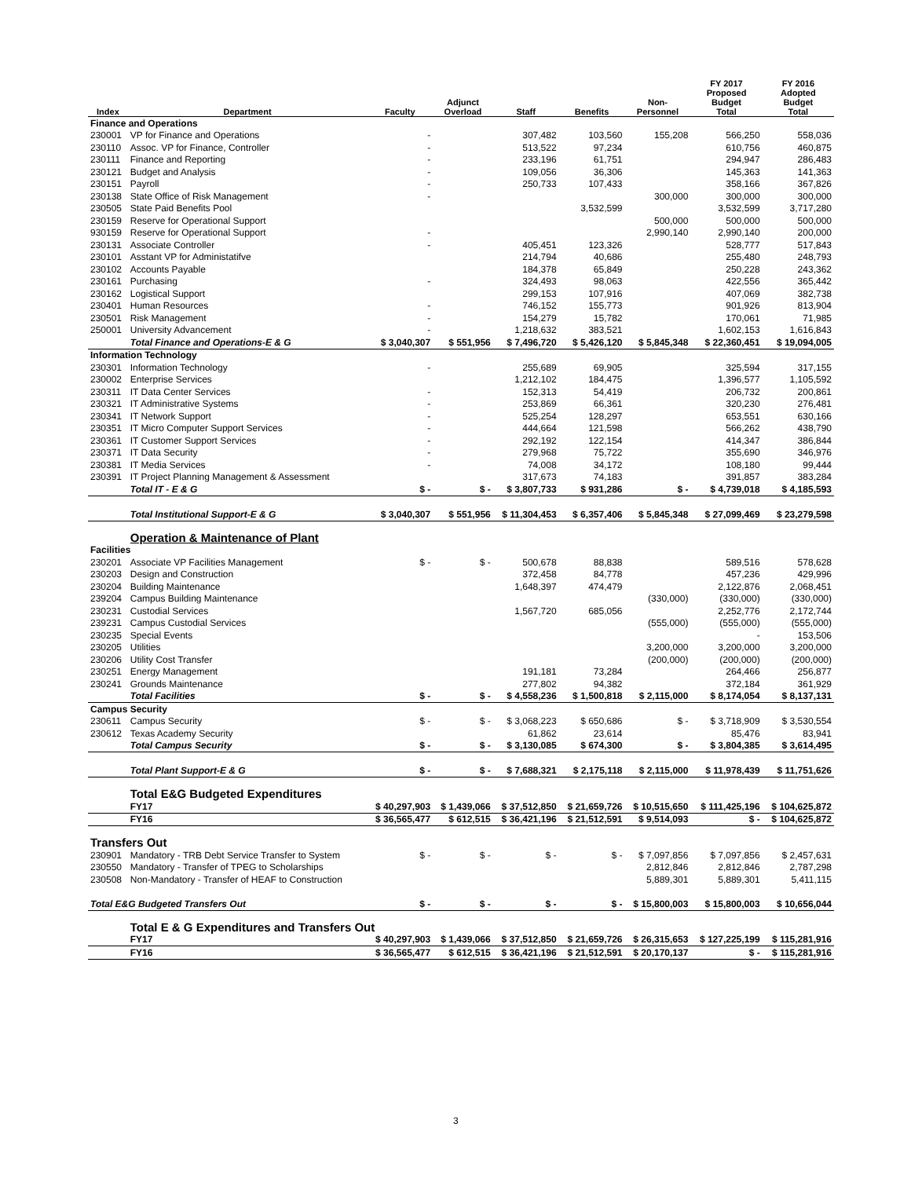| Index | Department | Faculty | Adjunct Overload | Staff | Benefits | Non- Personnel | FY 2017 Proposed Budget Total | FY 2016 Adopted Budget Total |
| --- | --- | --- | --- | --- | --- | --- | --- | --- |
| Finance and Operations | | | | | | | | |
| 230001 | VP for Finance and Operations | - | | 307,482 | 103,560 | 155,208 | 566,250 | 558,036 |
| 230110 | Assoc. VP for Finance, Controller | - | | 513,522 | 97,234 | | 610,756 | 460,875 |
| 230111 | Finance and Reporting | - | | 233,196 | 61,751 | | 294,947 | 286,483 |
| 230121 | Budget and Analysis | - | | 109,056 | 36,306 | | 145,363 | 141,363 |
| 230151 | Payroll | - | | 250,733 | 107,433 | | 358,166 | 367,826 |
| 230138 | State Office of Risk Management | - | | | | 300,000 | 300,000 | 300,000 |
| 230505 | State Paid Benefits Pool | | | | 3,532,599 | | 3,532,599 | 3,717,280 |
| 230159 | Reserve for Operational Support | | | | | 500,000 | 500,000 | 500,000 |
| 930159 | Reserve for Operational Support | - | | | | 2,990,140 | 2,990,140 | 200,000 |
| 230131 | Associate Controller | - | | 405,451 | 123,326 | | 528,777 | 517,843 |
| 230101 | Asstant VP for Administatifve | | | 214,794 | 40,686 | | 255,480 | 248,793 |
| 230102 | Accounts Payable | | | 184,378 | 65,849 | | 250,228 | 243,362 |
| 230161 | Purchasing | - | | 324,493 | 98,063 | | 422,556 | 365,442 |
| 230162 | Logistical Support | | | 299,153 | 107,916 | | 407,069 | 382,738 |
| 230401 | Human Resources | - | | 746,152 | 155,773 | | 901,926 | 813,904 |
| 230501 | Risk Management | - | | 154,279 | 15,782 | | 170,061 | 71,985 |
| 250001 | University Advancement | - | | 1,218,632 | 383,521 | | 1,602,153 | 1,616,843 |
| | Total Finance and Operations-E & G | $ 3,040,307 | $ 551,956 | $ 7,496,720 | $ 5,426,120 | $ 5,845,348 | $ 22,360,451 | $ 19,094,005 |
| Information Technology | | | | | | | | |
| 230301 | Information Technology | - | | 255,689 | 69,905 | | 325,594 | 317,155 |
| 230002 | Enterprise Services | | | 1,212,102 | 184,475 | | 1,396,577 | 1,105,592 |
| 230311 | IT Data Center Services | - | | 152,313 | 54,419 | | 206,732 | 200,861 |
| 230321 | IT Administrative Systems | - | | 253,869 | 66,361 | | 320,230 | 276,481 |
| 230341 | IT Network Support | - | | 525,254 | 128,297 | | 653,551 | 630,166 |
| 230351 | IT Micro Computer Support Services | - | | 444,664 | 121,598 | | 566,262 | 438,790 |
| 230361 | IT Customer Support Services | - | | 292,192 | 122,154 | | 414,347 | 386,844 |
| 230371 | IT Data Security | - | | 279,968 | 75,722 | | 355,690 | 346,976 |
| 230381 | IT Media Services | - | | 74,008 | 34,172 | | 108,180 | 99,444 |
| 230391 | IT Project Planning Management & Assessment | | | 317,673 | 74,183 | | 391,857 | 383,284 |
| | Total IT - E & G | $ - | $ - | $ 3,807,733 | $ 931,286 | $ - | $ 4,739,018 | $ 4,185,593 |
| | Total Institutional Support-E & G | $ 3,040,307 | $ 551,956 | $ 11,304,453 | $ 6,357,406 | $ 5,845,348 | $ 27,099,469 | $ 23,279,598 |
| | Operation & Maintenance of Plant | | | | | | | |
| Facilities | | | | | | | | |
| 230201 | Associate VP Facilities Management | $ - | $ - | 500,678 | 88,838 | | 589,516 | 578,628 |
| 230203 | Design and Construction | | | 372,458 | 84,778 | | 457,236 | 429,996 |
| 230204 | Building Maintenance | | | 1,648,397 | 474,479 | | 2,122,876 | 2,068,451 |
| 239204 | Campus Building Maintenance | | | | | (330,000) | (330,000) | (330,000) |
| 230231 | Custodial Services | | | 1,567,720 | 685,056 | | 2,252,776 | 2,172,744 |
| 239231 | Campus Custodial Services | | | | | (555,000) | (555,000) | (555,000) |
| 230235 | Special Events | | | | | | - | 153,506 |
| 230205 | Utilities | | | | | 3,200,000 | 3,200,000 | 3,200,000 |
| 230206 | Utility Cost Transfer | | | | | (200,000) | (200,000) | (200,000) |
| 230251 | Energy Management | | | 191,181 | 73,284 | | 264,466 | 256,877 |
| 230241 | Grounds Maintenance | | | 277,802 | 94,382 | | 372,184 | 361,929 |
| | Total Facilities | $ - | $ - | $ 4,558,236 | $ 1,500,818 | $ 2,115,000 | $ 8,174,054 | $ 8,137,131 |
| Campus Security | | | | | | | | |
| 230611 | Campus Security | $ - | $ - | $ 3,068,223 | $ 650,686 | $ - | $ 3,718,909 | $ 3,530,554 |
| 230612 | Texas Academy Security | | | 61,862 | 23,614 | | 85,476 | 83,941 |
| | Total Campus Security | $ - | $ - | $ 3,130,085 | $ 674,300 | $ - | $ 3,804,385 | $ 3,614,495 |
| | Total Plant Support-E & G | $ - | $ - | $ 7,688,321 | $ 2,175,118 | $ 2,115,000 | $ 11,978,439 | $ 11,751,626 |
| | Total E&G Budgeted Expenditures | | | | | | | |
| | FY17 | $ 40,297,903 | $ 1,439,066 | $ 37,512,850 | $ 21,659,726 | $ 10,515,650 | $ 111,425,196 | $ 104,625,872 |
| | FY16 | $ 36,565,477 | $ 612,515 | $ 36,421,196 | $ 21,512,591 | $ 9,514,093 | $ - | $ 104,625,872 |
| Transfers Out | | | | | | | | |
| 230901 | Mandatory - TRB Debt Service Transfer to System | $ - | $ - | $ - | $ - | $ 7,097,856 | $ 7,097,856 | $ 2,457,631 |
| 230550 | Mandatory - Transfer of TPEG to Scholarships | | | | | 2,812,846 | 2,812,846 | 2,787,298 |
| 230508 | Non-Mandatory - Transfer of HEAF to Construction | | | | | 5,889,301 | 5,889,301 | 5,411,115 |
| Total E&G Budgeted Transfers Out | | $ - | $ - | $ - | $ - | $ 15,800,003 | $ 15,800,003 | $ 10,656,044 |
| | Total E & G Expenditures and Transfers Out | | | | | | | |
| | FY17 | $ 40,297,903 | $ 1,439,066 | $ 37,512,850 | $ 21,659,726 | $ 26,315,653 | $ 127,225,199 | $ 115,281,916 |
| | FY16 | $ 36,565,477 | $ 612,515 | $ 36,421,196 | $ 21,512,591 | $ 20,170,137 | $ - | $ 115,281,916 |
3